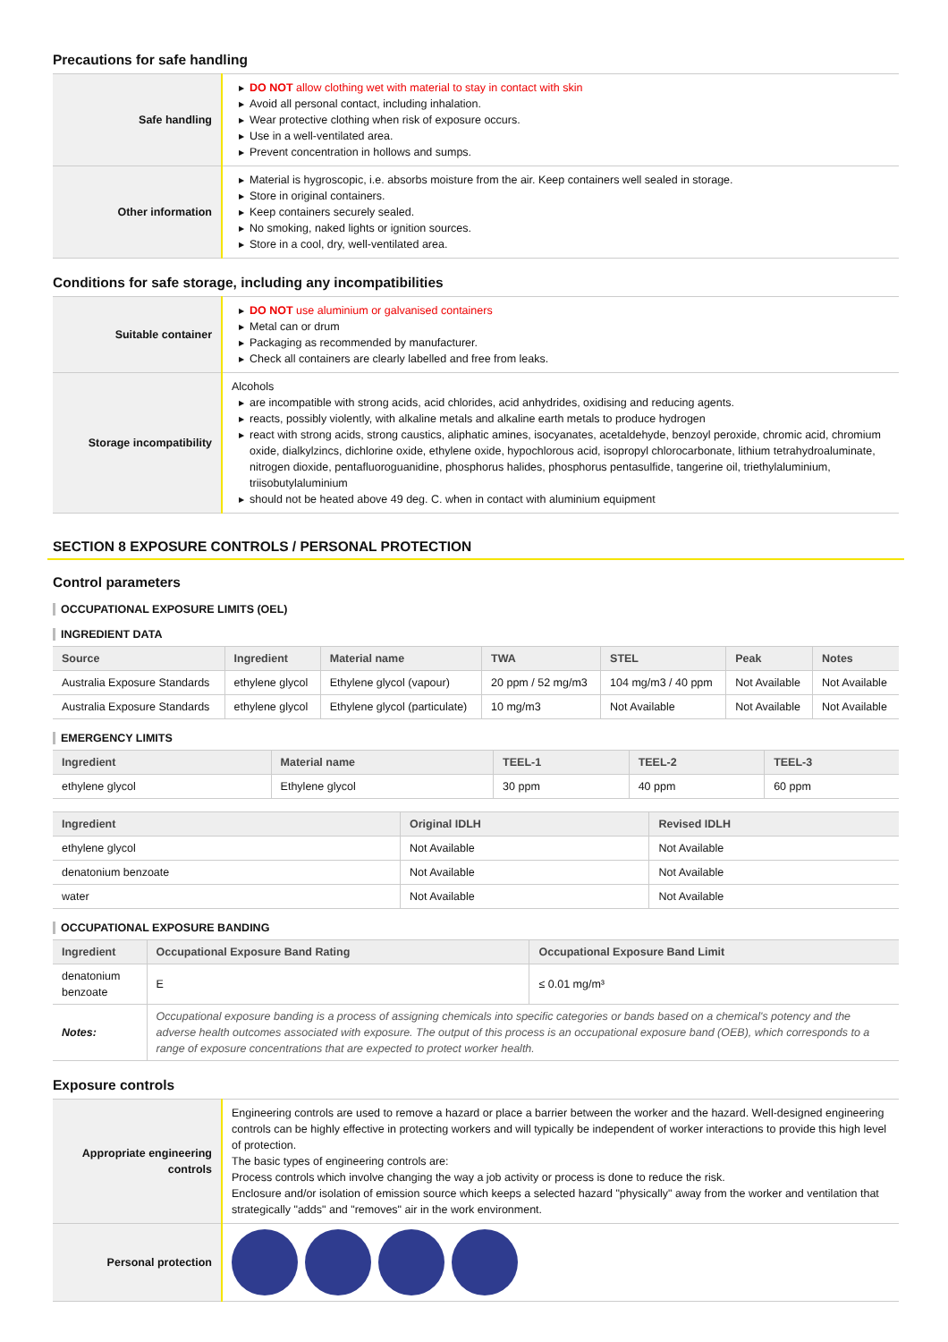Precautions for safe handling
| Safe handling | ▶ DO NOT allow clothing wet with material to stay in contact with skin ▶ Avoid all personal contact, including inhalation. ▶ Wear protective clothing when risk of exposure occurs. ▶ Use in a well-ventilated area. ▶ Prevent concentration in hollows and sumps. |
| Other information | ▶ Material is hygroscopic, i.e. absorbs moisture from the air. Keep containers well sealed in storage. ▶ Store in original containers. ▶ Keep containers securely sealed. ▶ No smoking, naked lights or ignition sources. ▶ Store in a cool, dry, well-ventilated area. |
Conditions for safe storage, including any incompatibilities
| Suitable container | ▶ DO NOT use aluminium or galvanised containers ▶ Metal can or drum ▶ Packaging as recommended by manufacturer. ▶ Check all containers are clearly labelled and free from leaks. |
| Storage incompatibility | Alcohols ▶ are incompatible with strong acids, acid chlorides, acid anhydrides, oxidising and reducing agents. ▶ reacts, possibly violently, with alkaline metals and alkaline earth metals to produce hydrogen ▶ react with strong acids, strong caustics, aliphatic amines, isocyanates, acetaldehyde, benzoyl peroxide, chromic acid, chromium oxide, dialkylzincs, dichlorine oxide, ethylene oxide, hypochlorous acid, isopropyl chlorocarbonate, lithium tetrahydroaluminate, nitrogen dioxide, pentafluoroguanidine, phosphorus halides, phosphorus pentasulfide, tangerine oil, triethylaluminium, triisobutylaluminium ▶ should not be heated above 49 deg. C. when in contact with aluminium equipment |
SECTION 8 EXPOSURE CONTROLS / PERSONAL PROTECTION
Control parameters
OCCUPATIONAL EXPOSURE LIMITS (OEL)
INGREDIENT DATA
| Source | Ingredient | Material name | TWA | STEL | Peak | Notes |
| --- | --- | --- | --- | --- | --- | --- |
| Australia Exposure Standards | ethylene glycol | Ethylene glycol (vapour) | 20 ppm / 52 mg/m3 | 104 mg/m3 / 40 ppm | Not Available | Not Available |
| Australia Exposure Standards | ethylene glycol | Ethylene glycol (particulate) | 10 mg/m3 | Not Available | Not Available | Not Available |
EMERGENCY LIMITS
| Ingredient | Material name | TEEL-1 | TEEL-2 | TEEL-3 |
| --- | --- | --- | --- | --- |
| ethylene glycol | Ethylene glycol | 30 ppm | 40 ppm | 60 ppm |
| Ingredient | Original IDLH | Revised IDLH |
| --- | --- | --- |
| ethylene glycol | Not Available | Not Available |
| denatonium benzoate | Not Available | Not Available |
| water | Not Available | Not Available |
OCCUPATIONAL EXPOSURE BANDING
| Ingredient | Occupational Exposure Band Rating | Occupational Exposure Band Limit |
| --- | --- | --- |
| denatonium benzoate | E | ≤ 0.01 mg/m³ |
| Notes: | Occupational exposure banding is a process of assigning chemicals into specific categories or bands based on a chemical's potency and the adverse health outcomes associated with exposure. The output of this process is an occupational exposure band (OEB), which corresponds to a range of exposure concentrations that are expected to protect worker health. | |
Exposure controls
| Appropriate engineering controls | Engineering controls are used to remove a hazard or place a barrier between the worker and the hazard. Well-designed engineering controls can be highly effective in protecting workers and will typically be independent of worker interactions to provide this high level of protection. The basic types of engineering controls are: Process controls which involve changing the way a job activity or process is done to reduce the risk. Enclosure and/or isolation of emission source which keeps a selected hazard "physically" away from the worker and ventilation that strategically "adds" and "removes" air in the work environment. |
| Personal protection | |